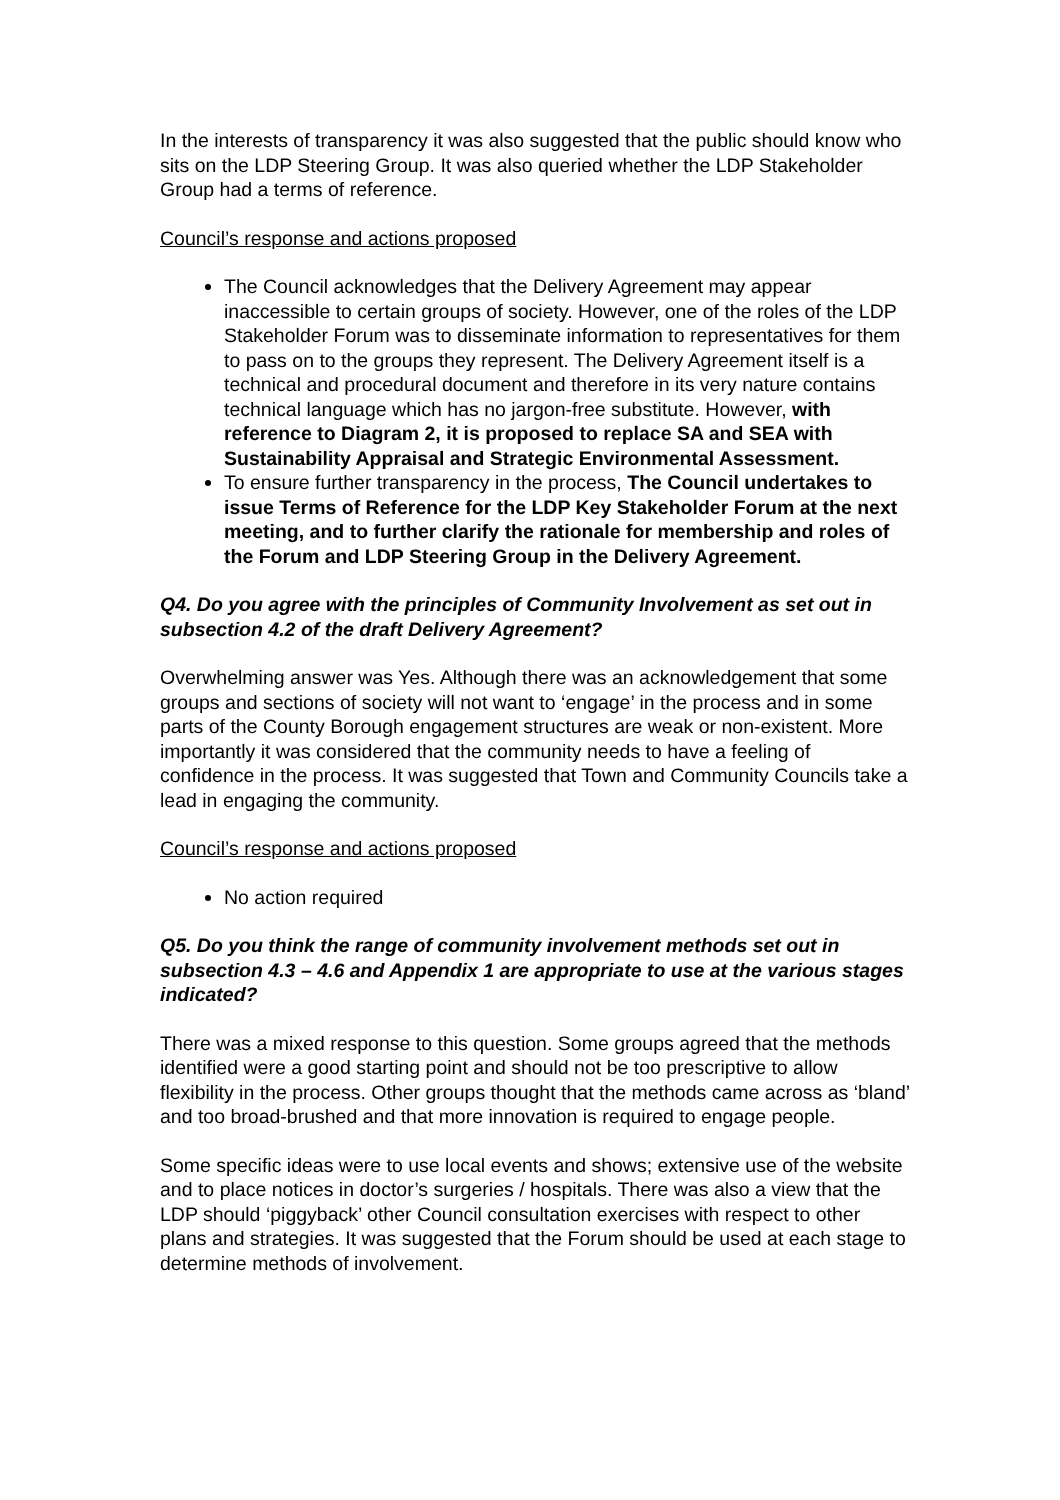In the interests of transparency it was also suggested that the public should know who sits on the LDP Steering Group. It was also queried whether the LDP Stakeholder Group had a terms of reference.
Council’s response and actions proposed
The Council acknowledges that the Delivery Agreement may appear inaccessible to certain groups of society. However, one of the roles of the LDP Stakeholder Forum was to disseminate information to representatives for them to pass on to the groups they represent. The Delivery Agreement itself is a technical and procedural document and therefore in its very nature contains technical language which has no jargon-free substitute. However, with reference to Diagram 2, it is proposed to replace SA and SEA with Sustainability Appraisal and Strategic Environmental Assessment.
To ensure further transparency in the process, The Council undertakes to issue Terms of Reference for the LDP Key Stakeholder Forum at the next meeting, and to further clarify the rationale for membership and roles of the Forum and LDP Steering Group in the Delivery Agreement.
Q4. Do you agree with the principles of Community Involvement as set out in subsection 4.2 of the draft Delivery Agreement?
Overwhelming answer was Yes. Although there was an acknowledgement that some groups and sections of society will not want to ‘engage’ in the process and in some parts of the County Borough engagement structures are weak or non-existent. More importantly it was considered that the community needs to have a feeling of confidence in the process. It was suggested that Town and Community Councils take a lead in engaging the community.
Council’s response and actions proposed
No action required
Q5. Do you think the range of community involvement methods set out in subsection 4.3 – 4.6 and Appendix 1 are appropriate to use at the various stages indicated?
There was a mixed response to this question. Some groups agreed that the methods identified were a good starting point and should not be too prescriptive to allow flexibility in the process. Other groups thought that the methods came across as ‘bland’ and too broad-brushed and that more innovation is required to engage people.
Some specific ideas were to use local events and shows; extensive use of the website and to place notices in doctor’s surgeries / hospitals. There was also a view that the LDP should ‘piggyback’ other Council consultation exercises with respect to other plans and strategies. It was suggested that the Forum should be used at each stage to determine methods of involvement.